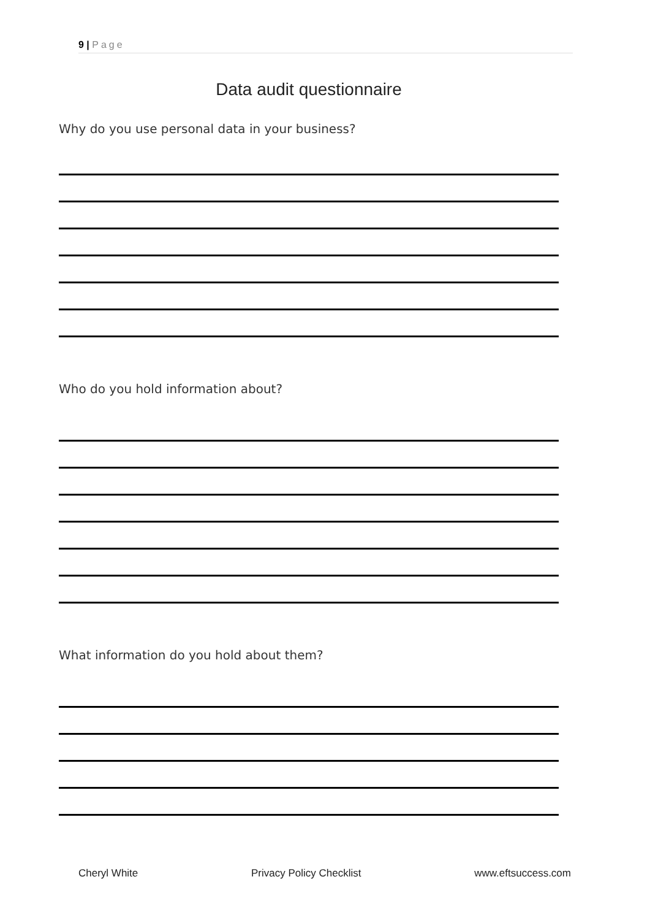9 | Page
Data audit questionnaire
Why do you use personal data in your business?
Who do you hold information about?
What information do you hold about them?
Cheryl White Privacy Policy Checklist www.eftsuccess.com